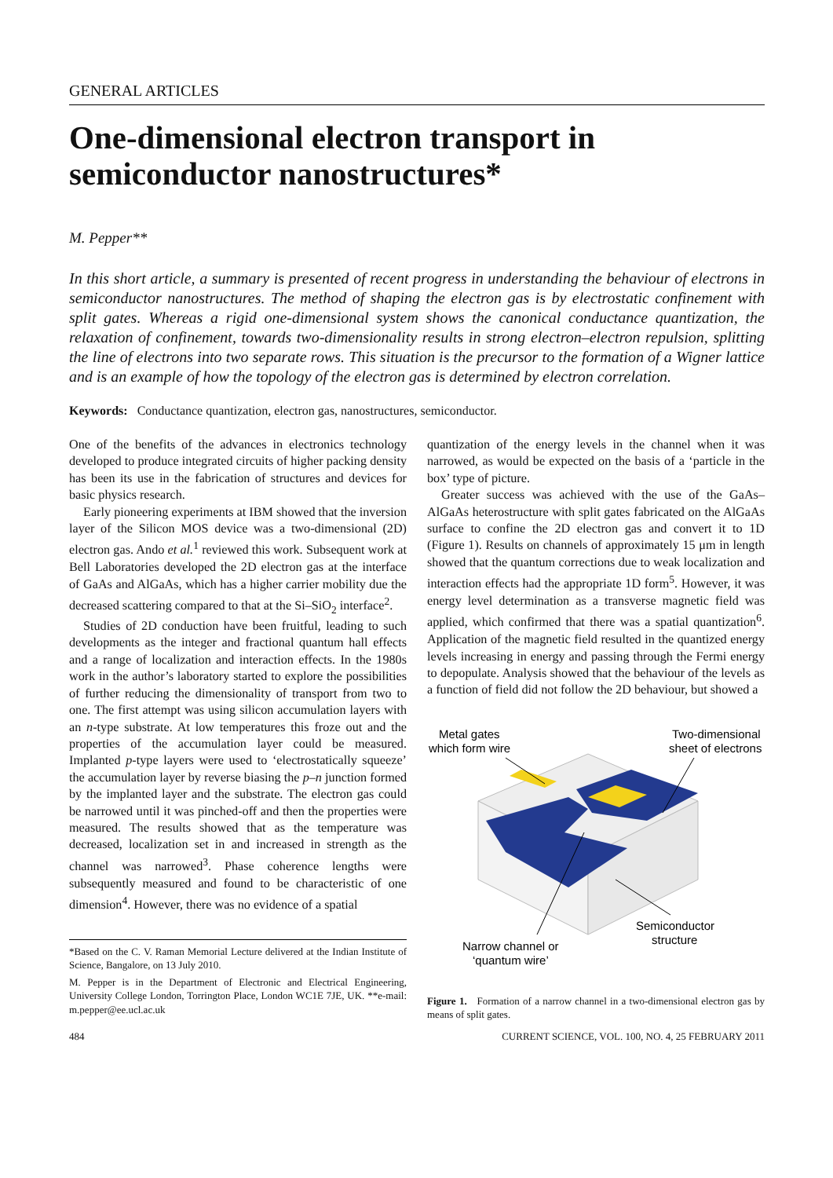GENERAL ARTICLES
One-dimensional electron transport in semiconductor nanostructures*
M. Pepper**
In this short article, a summary is presented of recent progress in understanding the behaviour of electrons in semiconductor nanostructures. The method of shaping the electron gas is by electrostatic confinement with split gates. Whereas a rigid one-dimensional system shows the canonical conductance quantization, the relaxation of confinement, towards two-dimensionality results in strong electron–electron repulsion, splitting the line of electrons into two separate rows. This situation is the precursor to the formation of a Wigner lattice and is an example of how the topology of the electron gas is determined by electron correlation.
Keywords: Conductance quantization, electron gas, nanostructures, semiconductor.
One of the benefits of the advances in electronics technology developed to produce integrated circuits of higher packing density has been its use in the fabrication of structures and devices for basic physics research.
Early pioneering experiments at IBM showed that the inversion layer of the Silicon MOS device was a two-dimensional (2D) electron gas. Ando et al.<sup>1</sup> reviewed this work. Subsequent work at Bell Laboratories developed the 2D electron gas at the interface of GaAs and AlGaAs, which has a higher carrier mobility due the decreased scattering compared to that at the Si–SiO<sub>2</sub> interface<sup>2</sup>.
Studies of 2D conduction have been fruitful, leading to such developments as the integer and fractional quantum hall effects and a range of localization and interaction effects. In the 1980s work in the author’s laboratory started to explore the possibilities of further reducing the dimensionality of transport from two to one. The first attempt was using silicon accumulation layers with an n-type substrate. At low temperatures this froze out and the properties of the accumulation layer could be measured. Implanted p-type layers were used to ‘electrostatically squeeze’ the accumulation layer by reverse biasing the p–n junction formed by the implanted layer and the substrate. The electron gas could be narrowed until it was pinched-off and then the properties were measured. The results showed that as the temperature was decreased, localization set in and increased in strength as the channel was narrowed<sup>3</sup>. Phase coherence lengths were subsequently measured and found to be characteristic of one dimension<sup>4</sup>. However, there was no evidence of a spatial
*Based on the C. V. Raman Memorial Lecture delivered at the Indian Institute of Science, Bangalore, on 13 July 2010.
M. Pepper is in the Department of Electronic and Electrical Engineering, University College London, Torrington Place, London WC1E 7JE, UK. **e-mail: m.pepper@ee.ucl.ac.uk
quantization of the energy levels in the channel when it was narrowed, as would be expected on the basis of a ‘particle in the box’ type of picture.
Greater success was achieved with the use of the GaAs–AlGaAs heterostructure with split gates fabricated on the AlGaAs surface to confine the 2D electron gas and convert it to 1D (Figure 1). Results on channels of approximately 15 μm in length showed that the quantum corrections due to weak localization and interaction effects had the appropriate 1D form<sup>5</sup>. However, it was energy level determination as a transverse magnetic field was applied, which confirmed that there was a spatial quantization<sup>6</sup>. Application of the magnetic field resulted in the quantized energy levels increasing in energy and passing through the Fermi energy to depopulate. Analysis showed that the behaviour of the levels as a function of field did not follow the 2D behaviour, but showed a
Metal gates
which form wire
Two-dimensional
sheet of electrons
Semiconductor
structure
Narrow channel or
‘quantum wire’
Figure 1. Formation of a narrow channel in a two-dimensional electron gas by means of split gates.
484 CURRENT SCIENCE, VOL. 100, NO. 4, 25 FEBRUARY 2011